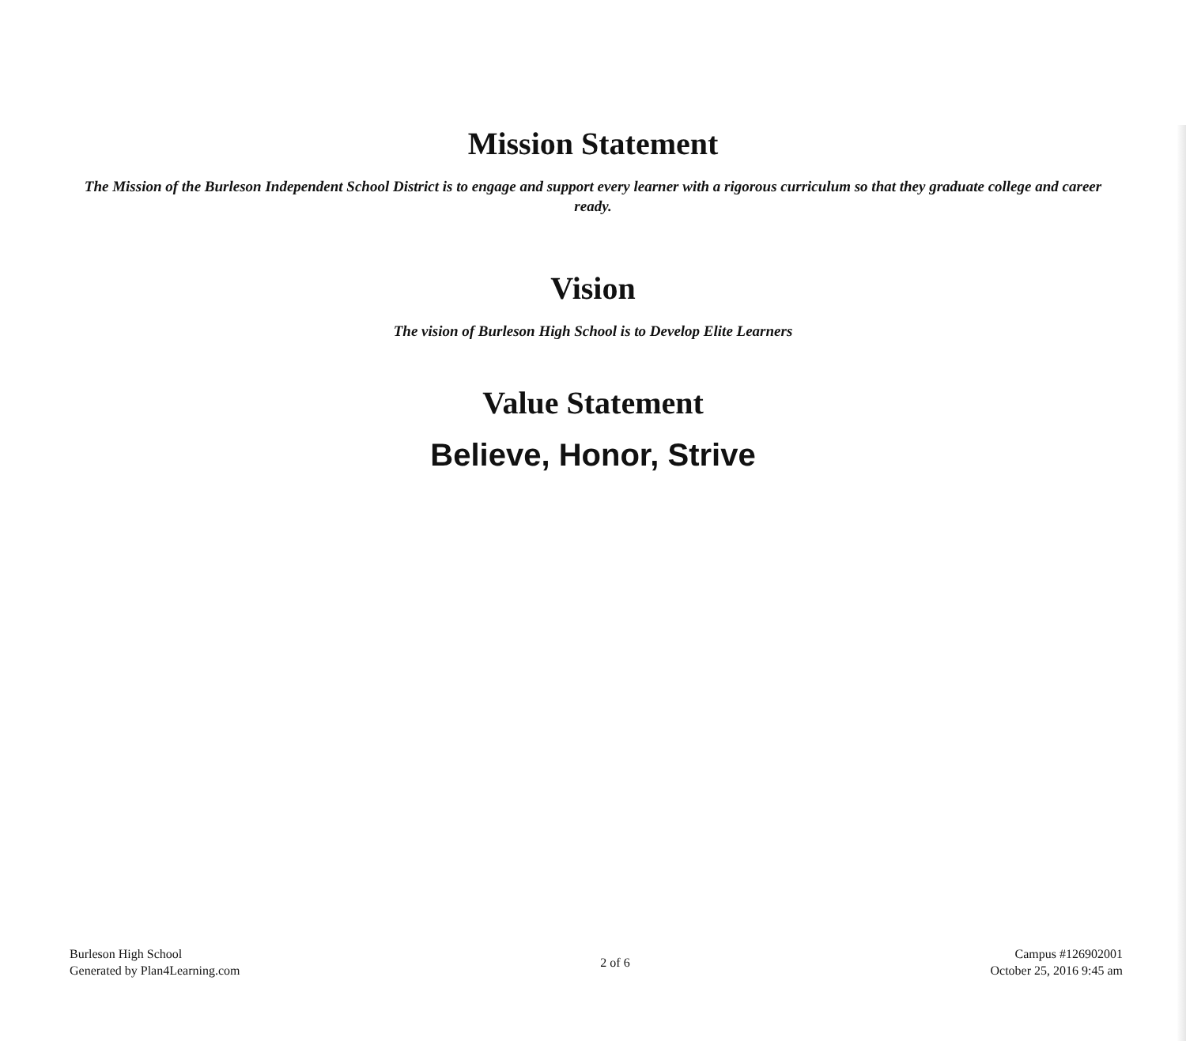Mission Statement
The Mission of the Burleson Independent School District is to engage and support every learner with a rigorous curriculum so that they graduate college and career ready.
Vision
The vision of Burleson High School is to Develop Elite Learners
Value Statement
Believe, Honor, Strive
Burleson High School
Generated by Plan4Learning.com
2 of 6
Campus #126902001
October 25, 2016 9:45 am